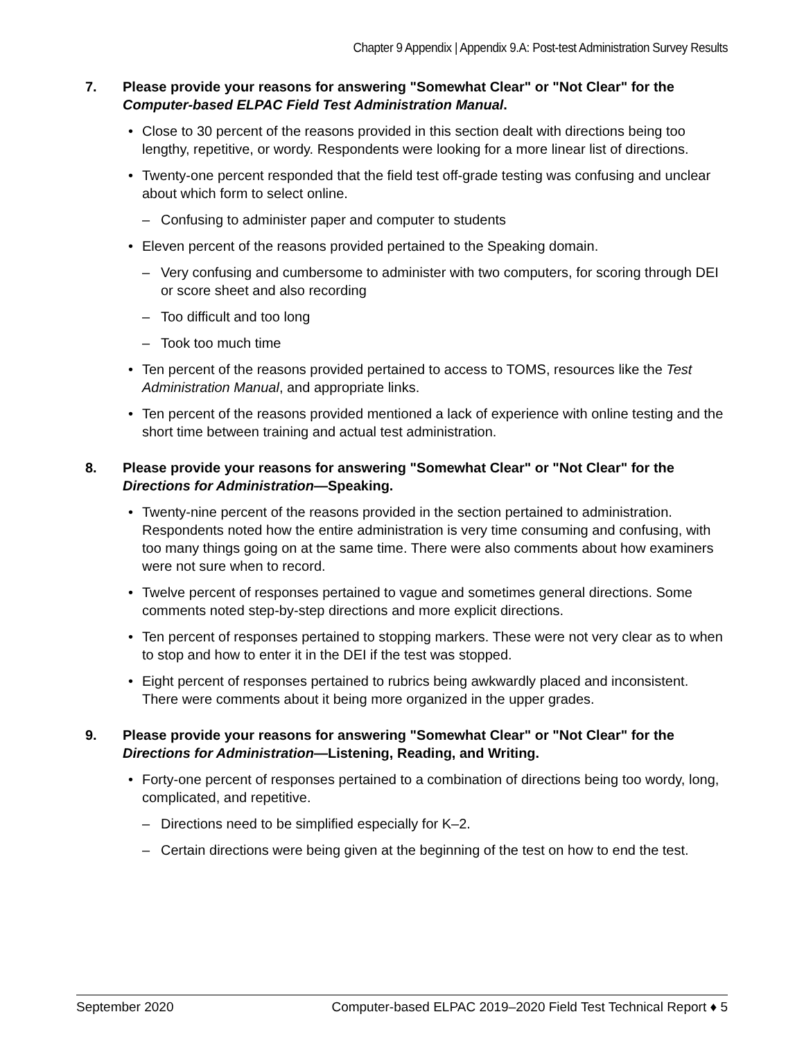Chapter 9 Appendix | Appendix 9.A: Post-test Administration Survey Results
7. Please provide your reasons for answering "Somewhat Clear" or "Not Clear" for the Computer-based ELPAC Field Test Administration Manual.
Close to 30 percent of the reasons provided in this section dealt with directions being too lengthy, repetitive, or wordy. Respondents were looking for a more linear list of directions.
Twenty-one percent responded that the field test off-grade testing was confusing and unclear about which form to select online.
– Confusing to administer paper and computer to students
Eleven percent of the reasons provided pertained to the Speaking domain.
– Very confusing and cumbersome to administer with two computers, for scoring through DEI or score sheet and also recording
– Too difficult and too long
– Took too much time
Ten percent of the reasons provided pertained to access to TOMS, resources like the Test Administration Manual, and appropriate links.
Ten percent of the reasons provided mentioned a lack of experience with online testing and the short time between training and actual test administration.
8. Please provide your reasons for answering "Somewhat Clear" or "Not Clear" for the Directions for Administration—Speaking.
Twenty-nine percent of the reasons provided in the section pertained to administration. Respondents noted how the entire administration is very time consuming and confusing, with too many things going on at the same time. There were also comments about how examiners were not sure when to record.
Twelve percent of responses pertained to vague and sometimes general directions. Some comments noted step-by-step directions and more explicit directions.
Ten percent of responses pertained to stopping markers. These were not very clear as to when to stop and how to enter it in the DEI if the test was stopped.
Eight percent of responses pertained to rubrics being awkwardly placed and inconsistent. There were comments about it being more organized in the upper grades.
9. Please provide your reasons for answering "Somewhat Clear" or "Not Clear" for the Directions for Administration—Listening, Reading, and Writing.
Forty-one percent of responses pertained to a combination of directions being too wordy, long, complicated, and repetitive.
– Directions need to be simplified especially for K–2.
– Certain directions were being given at the beginning of the test on how to end the test.
September 2020 Computer-based ELPAC 2019–2020 Field Test Technical Report ♦ 5